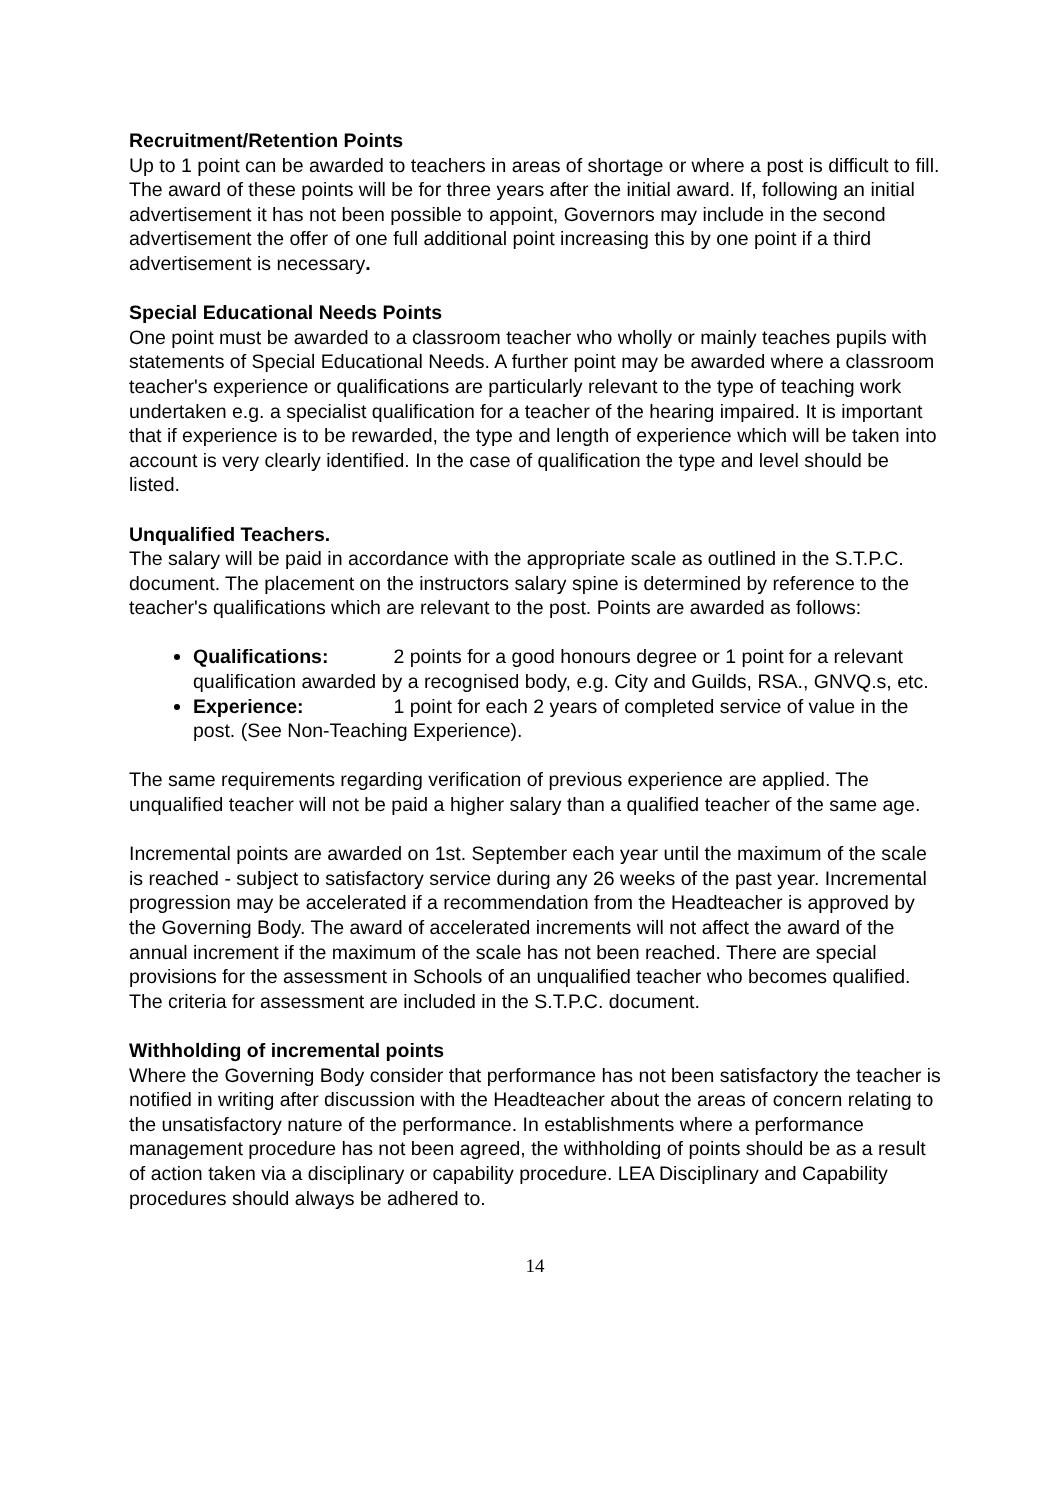Recruitment/Retention Points
Up to 1 point can be awarded to teachers in areas of shortage or where a post is difficult to fill. The award of these points will be for three years after the initial award. If, following an initial advertisement it has not been possible to appoint, Governors may include in the second advertisement the offer of one full additional point increasing this by one point if a third advertisement is necessary.
Special Educational Needs Points
One point must be awarded to a classroom teacher who wholly or mainly teaches pupils with statements of Special Educational Needs. A further point may be awarded where a classroom teacher's experience or qualifications are particularly relevant to the type of teaching work undertaken e.g. a specialist qualification for a teacher of the hearing impaired. It is important that if experience is to be rewarded, the type and length of experience which will be taken into account is very clearly identified. In the case of qualification the type and level should be listed.
Unqualified Teachers.
The salary will be paid in accordance with the appropriate scale as outlined in the S.T.P.C. document. The placement on the instructors salary spine is determined by reference to the teacher's qualifications which are relevant to the post. Points are awarded as follows:
Qualifications: 2 points for a good honours degree or 1 point for a relevant qualification awarded by a recognised body, e.g. City and Guilds, RSA., GNVQ.s, etc.
Experience: 1 point for each 2 years of completed service of value in the post. (See Non-Teaching Experience).
The same requirements regarding verification of previous experience are applied. The unqualified teacher will not be paid a higher salary than a qualified teacher of the same age.
Incremental points are awarded on 1st. September each year until the maximum of the scale is reached - subject to satisfactory service during any 26 weeks of the past year. Incremental progression may be accelerated if a recommendation from the Headteacher is approved by the Governing Body. The award of accelerated increments will not affect the award of the annual increment if the maximum of the scale has not been reached. There are special provisions for the assessment in Schools of an unqualified teacher who becomes qualified. The criteria for assessment are included in the S.T.P.C. document.
Withholding of incremental points
Where the Governing Body consider that performance has not been satisfactory the teacher is notified in writing after discussion with the Headteacher about the areas of concern relating to the unsatisfactory nature of the performance. In establishments where a performance management procedure has not been agreed, the withholding of points should be as a result of action taken via a disciplinary or capability procedure. LEA Disciplinary and Capability procedures should always be adhered to.
14